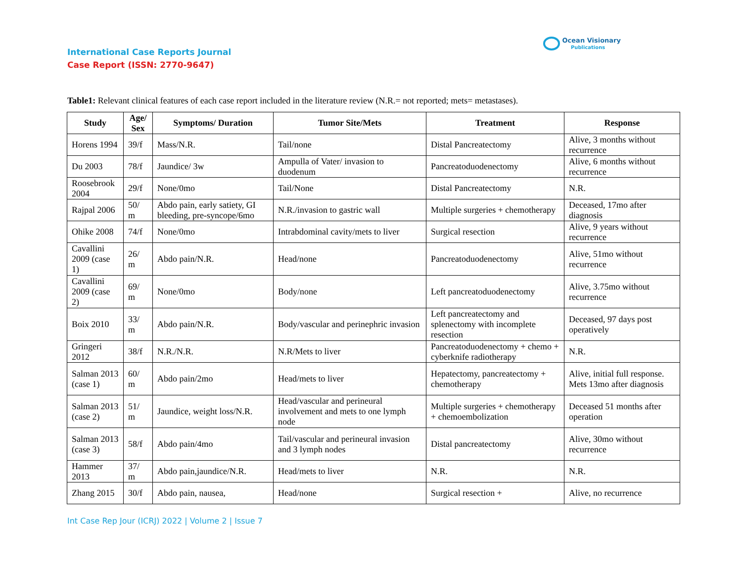International Case Reports Journal
Case Report (ISSN: 2770-9647)
Ocean Visionary
Publications
Table1: Relevant clinical features of each case report included in the literature review (N.R.= not reported; mets= metastases).
| Study | Age/ Sex | Symptoms/ Duration | Tumor Site/Mets | Treatment | Response |
| --- | --- | --- | --- | --- | --- |
| Horens 1994 | 39/f | Mass/N.R. | Tail/none | Distal Pancreatectomy | Alive, 3 months without recurrence |
| Du 2003 | 78/f | Jaundice/ 3w | Ampulla of Vater/ invasion to duodenum | Pancreatoduodenectomy | Alive, 6 months without recurrence |
| Roosebrook 2004 | 29/f | None/0mo | Tail/None | Distal Pancreatectomy | N.R. |
| Rajpal 2006 | 50/ m | Abdo pain, early satiety, GI bleeding, pre-syncope/6mo | N.R./invasion to gastric wall | Multiple surgeries + chemotherapy | Deceased, 17mo after diagnosis |
| Ohike 2008 | 74/f | None/0mo | Intrabdominal cavity/mets to liver | Surgical resection | Alive, 9 years without recurrence |
| Cavallini 2009 (case 1) | 26/ m | Abdo pain/N.R. | Head/none | Pancreatoduodenectomy | Alive, 51mo without recurrence |
| Cavallini 2009 (case 2) | 69/ m | None/0mo | Body/none | Left pancreatoduodenectomy | Alive, 3.75mo without recurrence |
| Boix 2010 | 33/ m | Abdo pain/N.R. | Body/vascular and perinephric invasion | Left pancreatectomy and splenectomy with incomplete resection | Deceased, 97 days post operatively |
| Gringeri 2012 | 38/f | N.R./N.R. | N.R/Mets to liver | Pancreatoduodenectomy + chemo + cyberknife radiotherapy | N.R. |
| Salman 2013 (case 1) | 60/ m | Abdo pain/2mo | Head/mets to liver | Hepatectomy, pancreatectomy + chemotherapy | Alive, initial full response. Mets 13mo after diagnosis |
| Salman 2013 (case 2) | 51/ m | Jaundice, weight loss/N.R. | Head/vascular and perineural involvement and mets to one lymph node | Multiple surgeries + chemotherapy + chemoembolization | Deceased 51 months after operation |
| Salman 2013 (case 3) | 58/f | Abdo pain/4mo | Tail/vascular and perineural invasion and 3 lymph nodes | Distal pancreatectomy | Alive, 30mo without recurrence |
| Hammer 2013 | 37/ m | Abdo pain,jaundice/N.R. | Head/mets to liver | N.R. | N.R. |
| Zhang 2015 | 30/f | Abdo pain, nausea, | Head/none | Surgical resection + | Alive, no recurrence |
Int Case Rep Jour (ICRJ) 2022 | Volume 2 | Issue 7